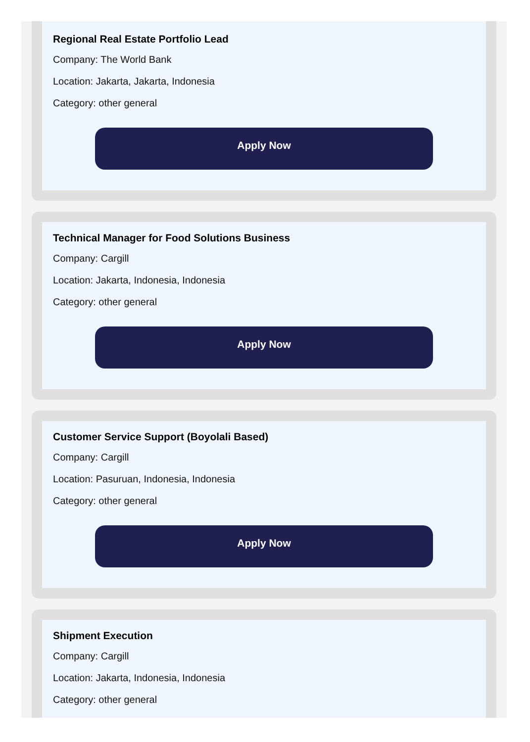Regional Real Estate Portfolio Lead
Company: The World Bank
Location: Jakarta, Jakarta, Indonesia
Category: other general
Apply Now
Technical Manager for Food Solutions Business
Company: Cargill
Location: Jakarta, Indonesia, Indonesia
Category: other general
Apply Now
Customer Service Support (Boyolali Based)
Company: Cargill
Location: Pasuruan, Indonesia, Indonesia
Category: other general
Apply Now
Shipment Execution
Company: Cargill
Location: Jakarta, Indonesia, Indonesia
Category: other general